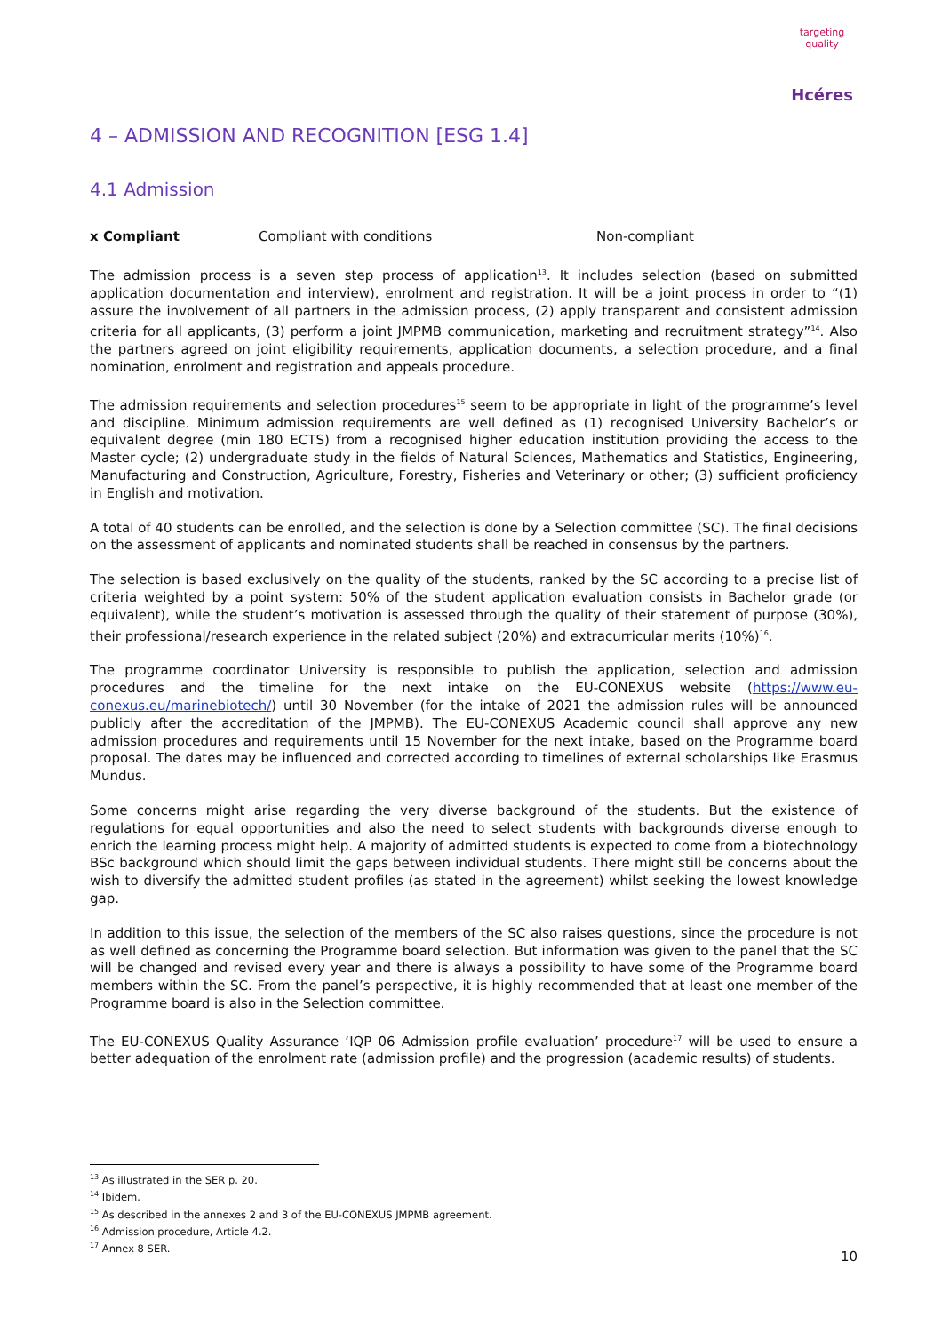targeting quality
Hcéres
4 – ADMISSION AND RECOGNITION [ESG 1.4]
4.1 Admission
x Compliant Compliant with conditions Non-compliant
The admission process is a seven step process of application<sup>13</sup>. It includes selection (based on submitted application documentation and interview), enrolment and registration. It will be a joint process in order to “(1) assure the involvement of all partners in the admission process, (2) apply transparent and consistent admission criteria for all applicants, (3) perform a joint JMPMB communication, marketing and recruitment strategy”<sup>14</sup>. Also the partners agreed on joint eligibility requirements, application documents, a selection procedure, and a final nomination, enrolment and registration and appeals procedure.
The admission requirements and selection procedures<sup>15</sup> seem to be appropriate in light of the programme’s level and discipline. Minimum admission requirements are well defined as (1) recognised University Bachelor’s or equivalent degree (min 180 ECTS) from a recognised higher education institution providing the access to the Master cycle; (2) undergraduate study in the fields of Natural Sciences, Mathematics and Statistics, Engineering, Manufacturing and Construction, Agriculture, Forestry, Fisheries and Veterinary or other; (3) sufficient proficiency in English and motivation.
A total of 40 students can be enrolled, and the selection is done by a Selection committee (SC). The final decisions on the assessment of applicants and nominated students shall be reached in consensus by the partners.
The selection is based exclusively on the quality of the students, ranked by the SC according to a precise list of criteria weighted by a point system: 50% of the student application evaluation consists in Bachelor grade (or equivalent), while the student’s motivation is assessed through the quality of their statement of purpose (30%), their professional/research experience in the related subject (20%) and extracurricular merits (10%)<sup>16</sup>.
The programme coordinator University is responsible to publish the application, selection and admission procedures and the timeline for the next intake on the EU-CONEXUS website (https://www.eu-conexus.eu/marinebiotech/) until 30 November (for the intake of 2021 the admission rules will be announced publicly after the accreditation of the JMPMB). The EU-CONEXUS Academic council shall approve any new admission procedures and requirements until 15 November for the next intake, based on the Programme board proposal. The dates may be influenced and corrected according to timelines of external scholarships like Erasmus Mundus.
Some concerns might arise regarding the very diverse background of the students. But the existence of regulations for equal opportunities and also the need to select students with backgrounds diverse enough to enrich the learning process might help. A majority of admitted students is expected to come from a biotechnology BSc background which should limit the gaps between individual students. There might still be concerns about the wish to diversify the admitted student profiles (as stated in the agreement) whilst seeking the lowest knowledge gap.
In addition to this issue, the selection of the members of the SC also raises questions, since the procedure is not as well defined as concerning the Programme board selection. But information was given to the panel that the SC will be changed and revised every year and there is always a possibility to have some of the Programme board members within the SC. From the panel’s perspective, it is highly recommended that at least one member of the Programme board is also in the Selection committee.
The EU-CONEXUS Quality Assurance ‘IQP 06 Admission profile evaluation’ procedure<sup>17</sup> will be used to ensure a better adequation of the enrolment rate (admission profile) and the progression (academic results) of students.
<sup>13</sup> As illustrated in the SER p. 20.
<sup>14</sup> Ibidem.
<sup>15</sup> As described in the annexes 2 and 3 of the EU-CONEXUS JMPMB agreement.
<sup>16</sup> Admission procedure, Article 4.2.
<sup>17</sup> Annex 8 SER.
10